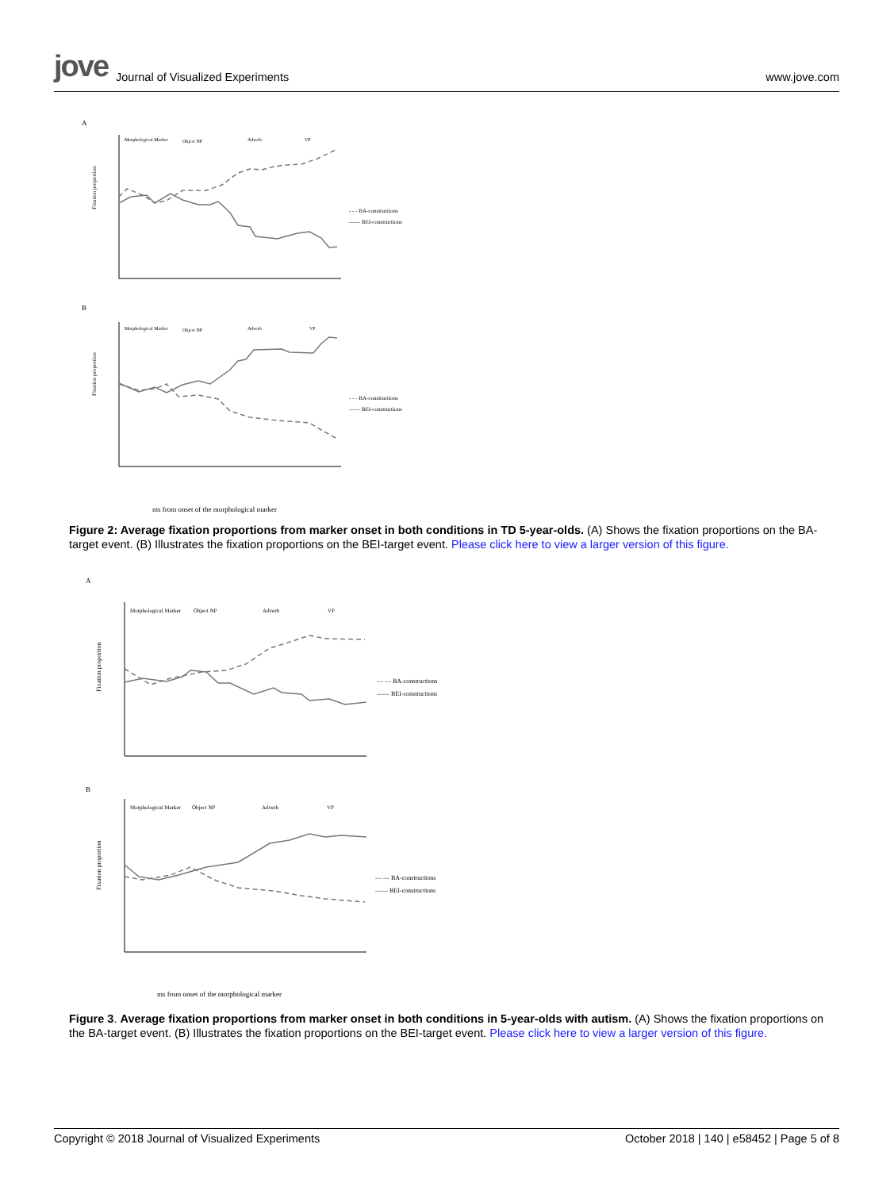jove Journal of Visualized Experiments
www.jove.com
A
Fixation proportion
Morphological Marker
Object NP
Adverb
VP
- - - BA-constructions
—— BEI-constructions
B
Fixation proportion
Morphological Marker
Object NP
Adverb
VP
- - - BA-constructions
—— BEI-constructions
ms from onset of the morphological marker
Figure 2: Average fixation proportions from marker onset in both conditions in TD 5-year-olds. (A) Shows the fixation proportions on the BA-target event. (B) Illustrates the fixation proportions on the BEI-target event. Please click here to view a larger version of this figure.
A
Fixation proportion
Morphological Marker
Object NP
Adverb
VP
— — BA-constructions
—— BEI-constructions
B
Fixation proportion
Morphological Marker
Object NP
Adverb
VP
— — BA-constructions
—— BEI-constructions
ms from onset of the morphological marker
Figure 3. Average fixation proportions from marker onset in both conditions in 5-year-olds with autism. (A) Shows the fixation proportions on the BA-target event. (B) Illustrates the fixation proportions on the BEI-target event. Please click here to view a larger version of this figure.
Copyright © 2018 Journal of Visualized Experiments October 2018 | 140 | e58452 | Page 5 of 8